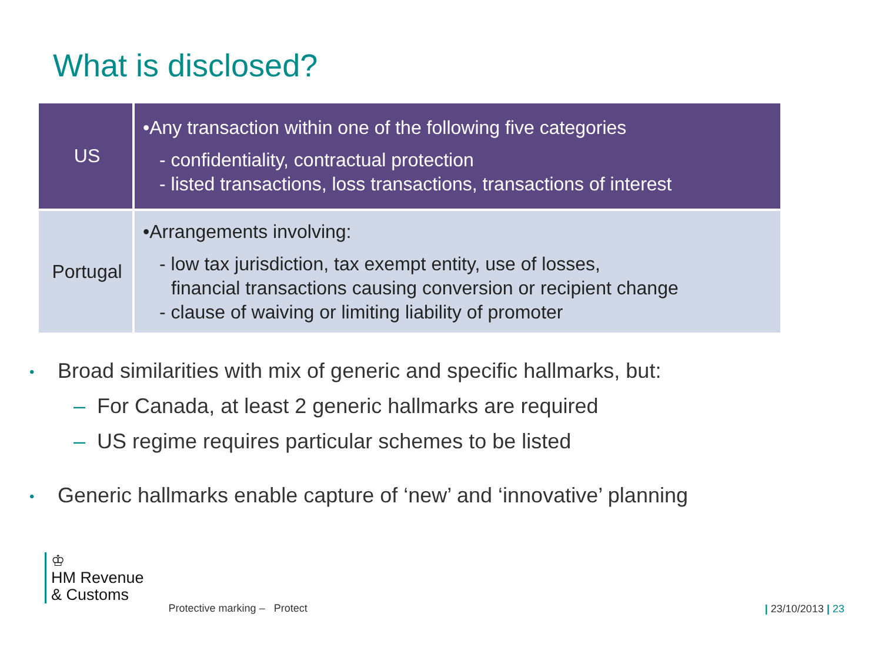What is disclosed?
| US | •Any transaction within one of the following five categories - confidentiality, contractual protection - listed transactions, loss transactions, transactions of interest |
| Portugal | •Arrangements involving: - low tax jurisdiction, tax exempt entity, use of losses, financial transactions causing conversion or recipient change - clause of waiving or limiting liability of promoter |
• Broad similarities with mix of generic and specific hallmarks, but:
– For Canada, at least 2 generic hallmarks are required
– US regime requires particular schemes to be listed
• Generic hallmarks enable capture of ‘new’ and ‘innovative’ planning
♔
HM Revenue
& Customs
Protective marking – Protect | 23/10/2013 | 23